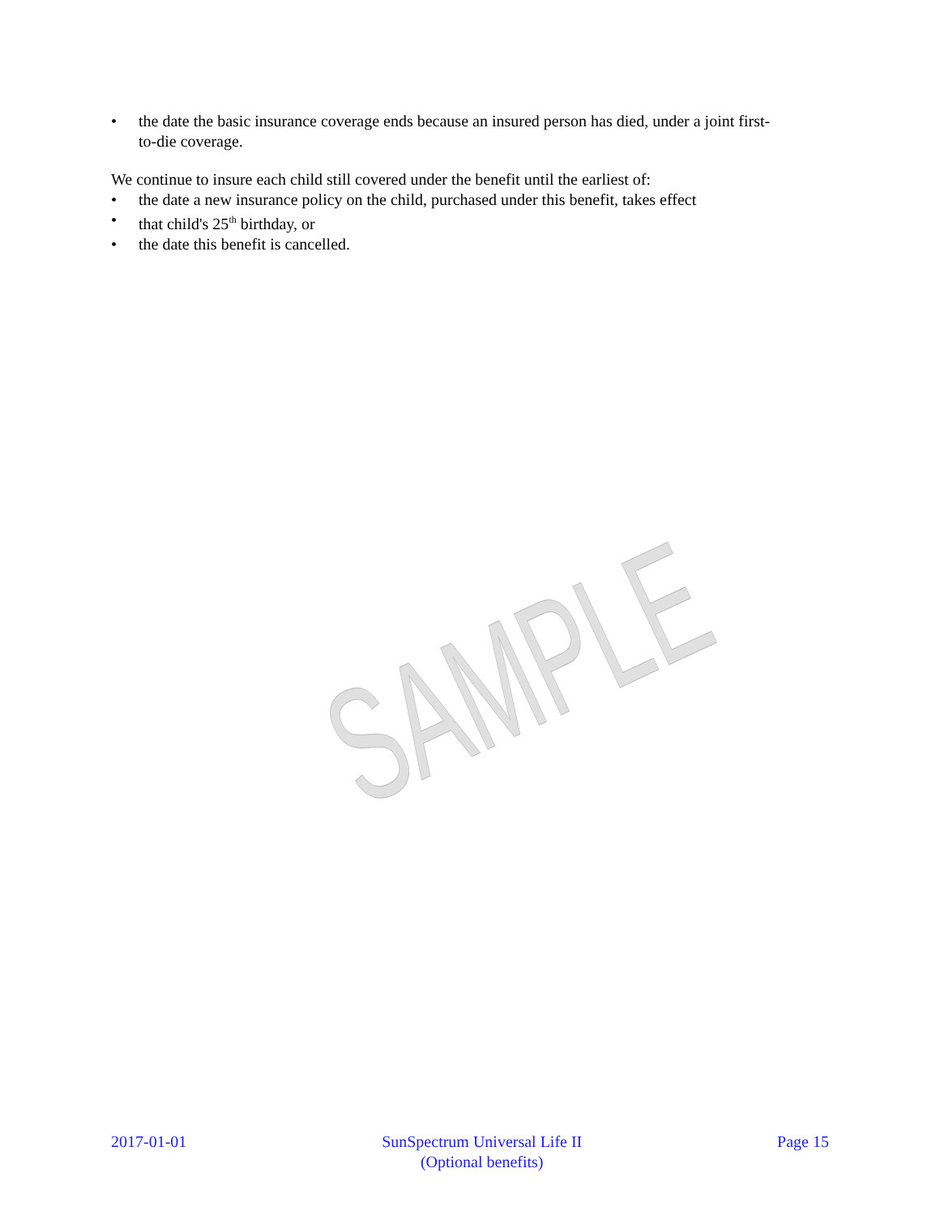SAMPLE
• the date the basic insurance coverage ends because an insured person has died, under a joint first-to-die coverage.
We continue to insure each child still covered under the benefit until the earliest of:
• the date a new insurance policy on the child, purchased under this benefit, takes effect
• that child's 25<sup>th</sup> birthday, or
• the date this benefit is cancelled.
2017-01-01 SunSpectrum Universal Life II
(Optional benefits)
Page 15